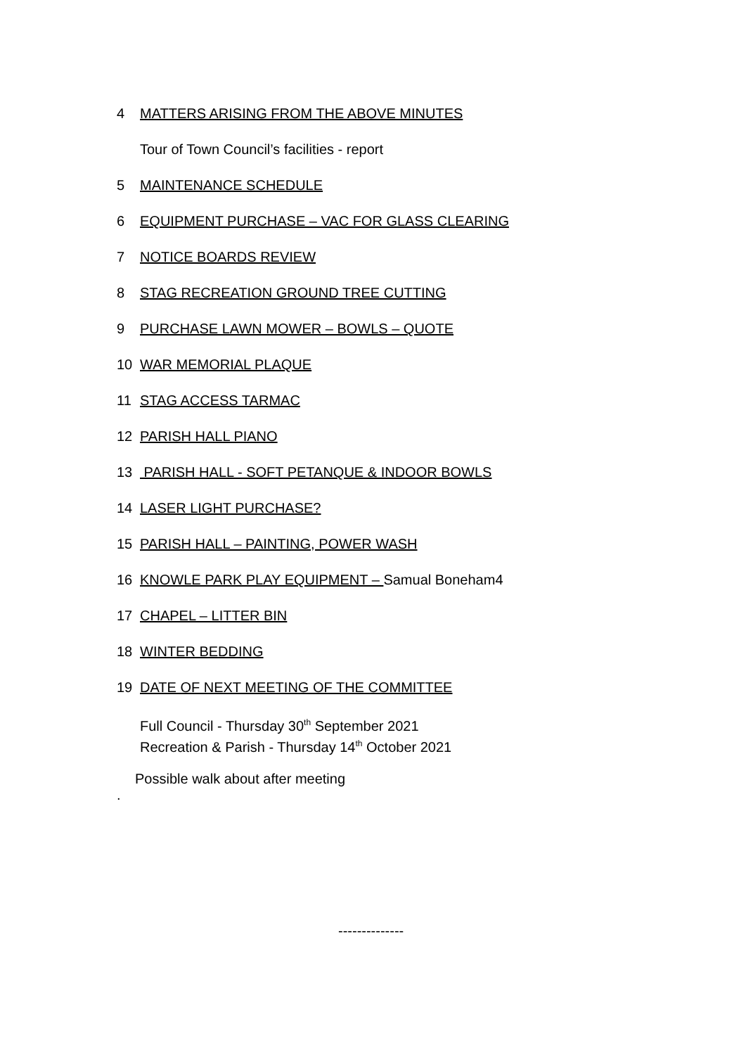4 MATTERS ARISING FROM THE ABOVE MINUTES
Tour of Town Council’s facilities - report
5 MAINTENANCE SCHEDULE
6 EQUIPMENT PURCHASE – VAC FOR GLASS CLEARING
7 NOTICE BOARDS REVIEW
8 STAG RECREATION GROUND TREE CUTTING
9 PURCHASE LAWN MOWER – BOWLS – QUOTE
10 WAR MEMORIAL PLAQUE
11 STAG ACCESS TARMAC
12 PARISH HALL PIANO
13 PARISH HALL - SOFT PETANQUE & INDOOR BOWLS
14 LASER LIGHT PURCHASE?
15 PARISH HALL – PAINTING, POWER WASH
16 KNOWLE PARK PLAY EQUIPMENT – Samual Boneham4
17 CHAPEL – LITTER BIN
18 WINTER BEDDING
19 DATE OF NEXT MEETING OF THE COMMITTEE
Full Council - Thursday 30<sup>th</sup> September 2021
Recreation & Parish - Thursday 14<sup>th</sup> October 2021
Possible walk about after meeting
.
--------------